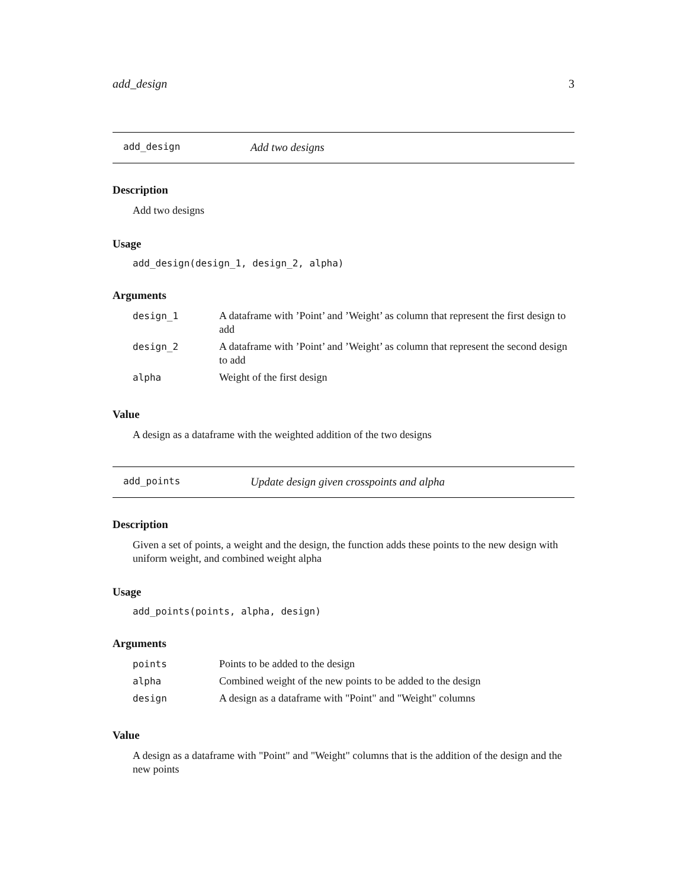add_design 3
add_design Add two designs
Description
Add two designs
Usage
add_design(design_1, design_2, alpha)
Arguments
| design_1 | A dataframe with ’Point’ and ’Weight’ as column that represent the first design to add |
| design_2 | A dataframe with ’Point’ and ’Weight’ as column that represent the second design to add |
| alpha | Weight of the first design |
Value
A design as a dataframe with the weighted addition of the two designs
add_points Update design given crosspoints and alpha
Description
Given a set of points, a weight and the design, the function adds these points to the new design with uniform weight, and combined weight alpha
Usage
add_points(points, alpha, design)
Arguments
| points | Points to be added to the design |
| alpha | Combined weight of the new points to be added to the design |
| design | A design as a dataframe with "Point" and "Weight" columns |
Value
A design as a dataframe with "Point" and "Weight" columns that is the addition of the design and the new points